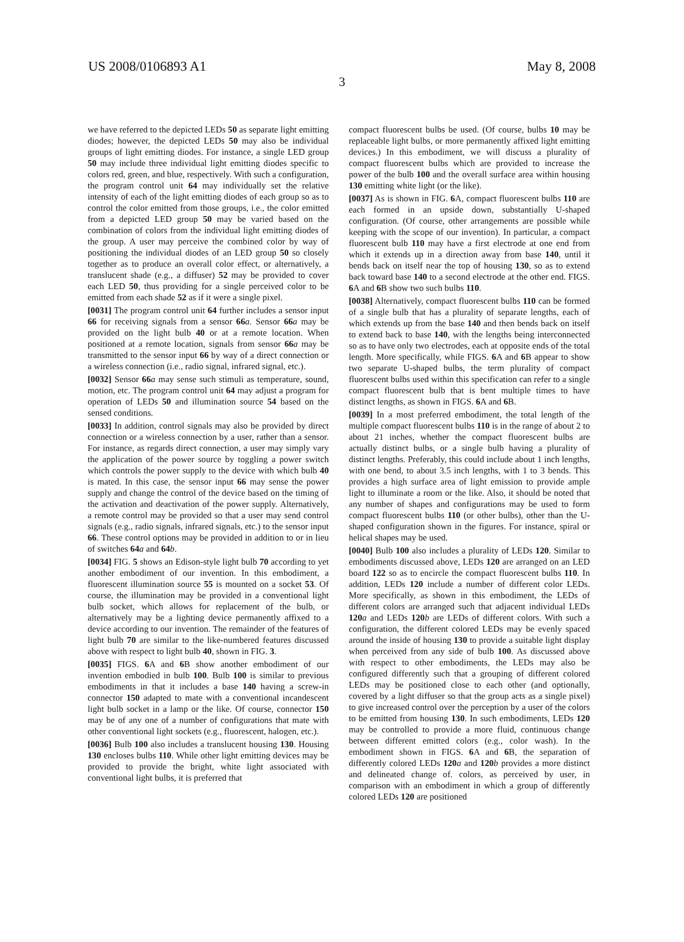US 2008/0106893 A1 May 8, 2008
3
we have referred to the depicted LEDs 50 as separate light emitting diodes; however, the depicted LEDs 50 may also be individual groups of light emitting diodes. For instance, a single LED group 50 may include three individual light emitting diodes specific to colors red, green, and blue, respectively. With such a configuration, the program control unit 64 may individually set the relative intensity of each of the light emitting diodes of each group so as to control the color emitted from those groups, i.e., the color emitted from a depicted LED group 50 may be varied based on the combination of colors from the individual light emitting diodes of the group. A user may perceive the combined color by way of positioning the individual diodes of an LED group 50 so closely together as to produce an overall color effect, or alternatively, a translucent shade (e.g., a diffuser) 52 may be provided to cover each LED 50, thus providing for a single perceived color to be emitted from each shade 52 as if it were a single pixel.
[0031] The program control unit 64 further includes a sensor input 66 for receiving signals from a sensor 66 a. Sensor 66 a may be provided on the light bulb 40 or at a remote location. When positioned at a remote location, signals from sensor 66 a may be transmitted to the sensor input 66 by way of a direct connection or a wireless connection (i.e., radio signal, infrared signal, etc.).
[0032] Sensor 66 a may sense such stimuli as temperature, sound, motion, etc. The program control unit 64 may adjust a program for operation of LEDs 50 and illumination source 54 based on the sensed conditions.
[0033] In addition, control signals may also be provided by direct connection or a wireless connection by a user, rather than a sensor. For instance, as regards direct connection, a user may simply vary the application of the power source by toggling a power switch which controls the power supply to the device with which bulb 40 is mated. In this case, the sensor input 66 may sense the power supply and change the control of the device based on the timing of the activation and deactivation of the power supply. Alternatively, a remote control may be provided so that a user may send control signals (e.g., radio signals, infrared signals, etc.) to the sensor input 66. These control options may be provided in addition to or in lieu of switches 64 a and 64 b.
[0034] FIG. 5 shows an Edison-style light bulb 70 according to yet another embodiment of our invention. In this embodiment, a fluorescent illumination source 55 is mounted on a socket 53. Of course, the illumination may be provided in a conventional light bulb socket, which allows for replacement of the bulb, or alternatively may be a lighting device permanently affixed to a device according to our invention. The remainder of the features of light bulb 70 are similar to the like-numbered features discussed above with respect to light bulb 40, shown in FIG. 3.
[0035] FIGS. 6 A and 6 B show another embodiment of our invention embodied in bulb 100. Bulb 100 is similar to previous embodiments in that it includes a base 140 having a screw-in connector 150 adapted to mate with a conventional incandescent light bulb socket in a lamp or the like. Of course, connector 150 may be of any one of a number of configurations that mate with other conventional light sockets (e.g., fluorescent, halogen, etc.).
[0036] Bulb 100 also includes a translucent housing 130. Housing 130 encloses bulbs 110. While other light emitting devices may be provided to provide the bright, white light associated with conventional light bulbs, it is preferred that
compact fluorescent bulbs be used. (Of course, bulbs 10 may be replaceable light bulbs, or more permanently affixed light emitting devices.) In this embodiment, we will discuss a plurality of compact fluorescent bulbs which are provided to increase the power of the bulb 100 and the overall surface area within housing 130 emitting white light (or the like).
[0037] As is shown in FIG. 6 A, compact fluorescent bulbs 110 are each formed in an upside down, substantially U-shaped configuration. (Of course, other arrangements are possible while keeping with the scope of our invention). In particular, a compact fluorescent bulb 110 may have a first electrode at one end from which it extends up in a direction away from base 140, until it bends back on itself near the top of housing 130, so as to extend back toward base 140 to a second electrode at the other end. FIGS. 6 A and 6 B show two such bulbs 110.
[0038] Alternatively, compact fluorescent bulbs 110 can be formed of a single bulb that has a plurality of separate lengths, each of which extends up from the base 140 and then bends back on itself to extend back to base 140, with the lengths being interconnected so as to have only two electrodes, each at opposite ends of the total length. More specifically, while FIGS. 6 A and 6 B appear to show two separate U-shaped bulbs, the term plurality of compact fluorescent bulbs used within this specification can refer to a single compact fluorescent bulb that is bent multiple times to have distinct lengths, as shown in FIGS. 6 A and 6 B.
[0039] In a most preferred embodiment, the total length of the multiple compact fluorescent bulbs 110 is in the range of about 2 to about 21 inches, whether the compact fluorescent bulbs are actually distinct bulbs, or a single bulb having a plurality of distinct lengths. Preferably, this could include about 1 inch lengths, with one bend, to about 3.5 inch lengths, with 1 to 3 bends. This provides a high surface area of light emission to provide ample light to illuminate a room or the like. Also, it should be noted that any number of shapes and configurations may be used to form compact fluorescent bulbs 110 (or other bulbs), other than the U-shaped configuration shown in the figures. For instance, spiral or helical shapes may be used.
[0040] Bulb 100 also includes a plurality of LEDs 120. Similar to embodiments discussed above, LEDs 120 are arranged on an LED board 122 so as to encircle the compact fluorescent bulbs 110. In addition, LEDs 120 include a number of different color LEDs. More specifically, as shown in this embodiment, the LEDs of different colors are arranged such that adjacent individual LEDs 120 a and LEDs 120 b are LEDs of different colors. With such a configuration, the different colored LEDs may be evenly spaced around the inside of housing 130 to provide a suitable light display when perceived from any side of bulb 100. As discussed above with respect to other embodiments, the LEDs may also be configured differently such that a grouping of different colored LEDs may be positioned close to each other (and optionally, covered by a light diffuser so that the group acts as a single pixel) to give increased control over the perception by a user of the colors to be emitted from housing 130. In such embodiments, LEDs 120 may be controlled to provide a more fluid, continuous change between different emitted colors (e.g., color wash). In the embodiment shown in FIGS. 6 A and 6 B, the separation of differently colored LEDs 120 a and 120 b provides a more distinct and delineated change of. colors, as perceived by user, in comparison with an embodiment in which a group of differently colored LEDs 120 are positioned